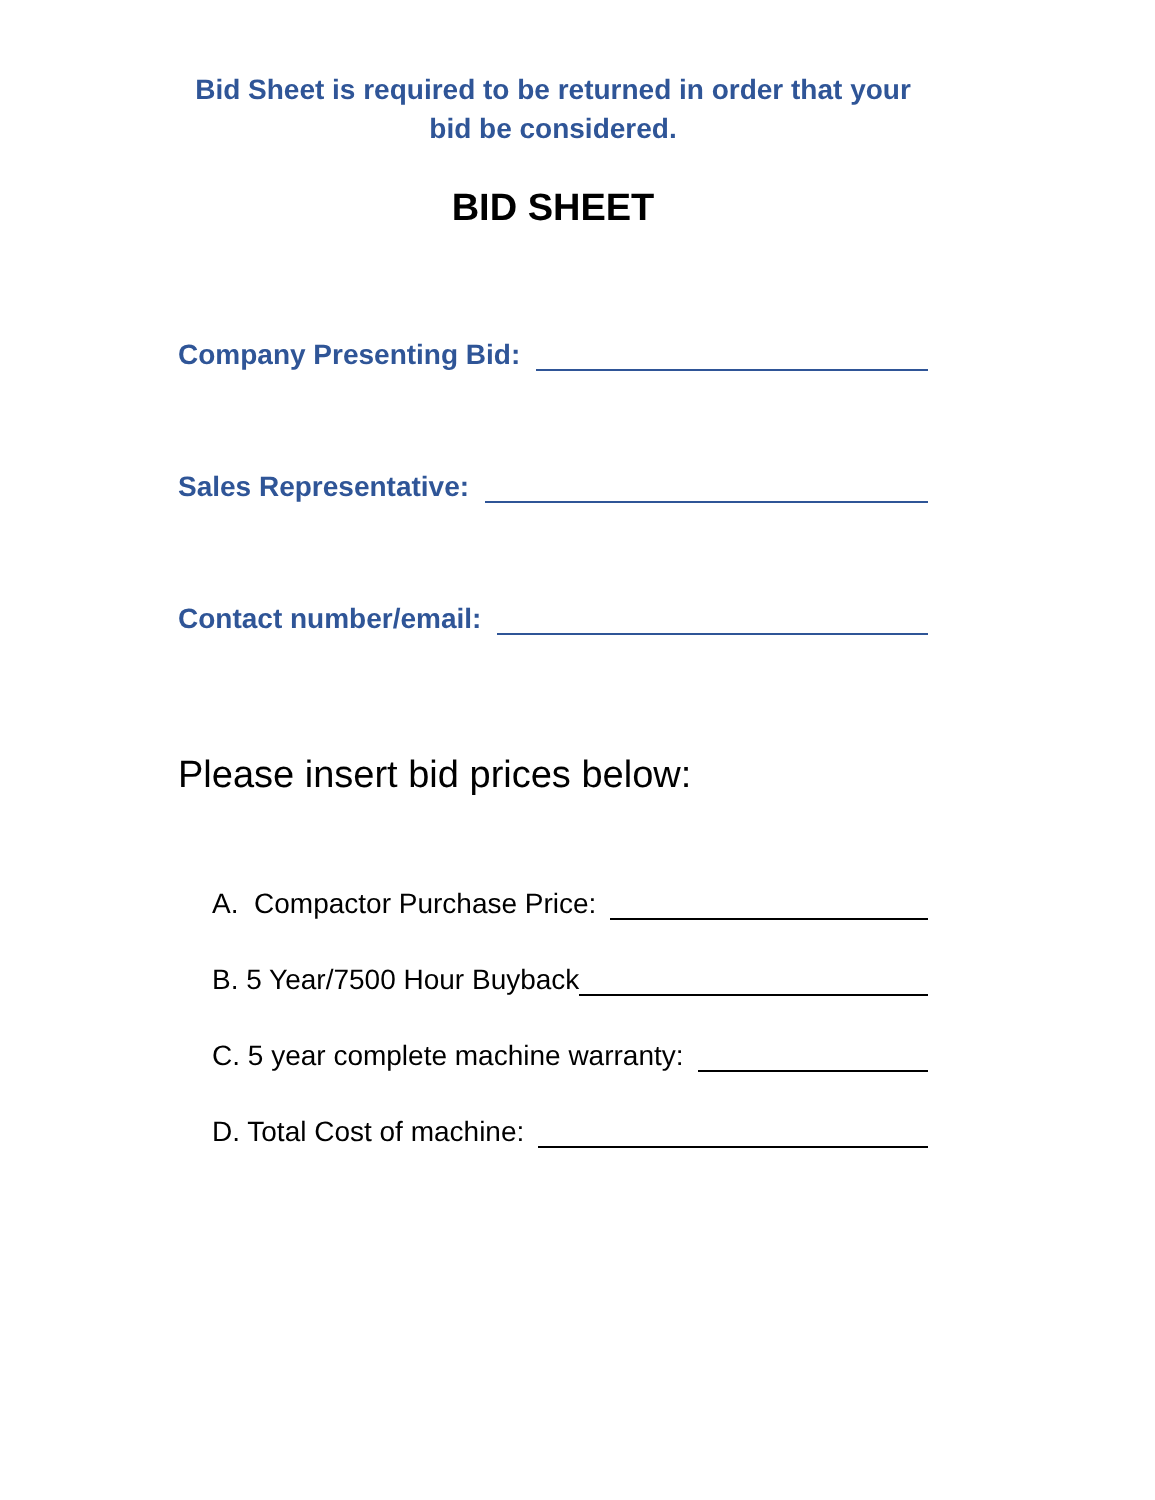Bid Sheet is required to be returned in order that your bid be considered.
BID SHEET
Company Presenting Bid:
Sales Representative:
Contact number/email:
Please insert bid prices below:
A. Compactor Purchase Price:
B. 5 Year/7500 Hour Buyback
C. 5 year complete machine warranty:
D. Total Cost of machine: